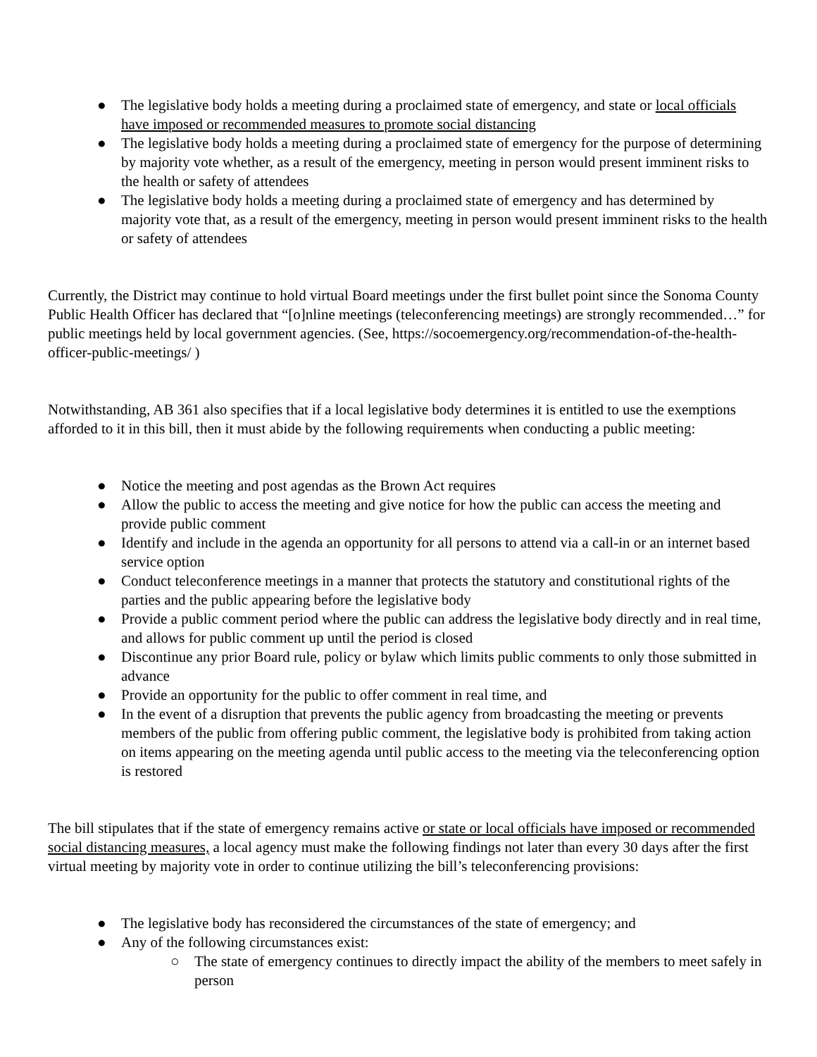● The legislative body holds a meeting during a proclaimed state of emergency, and state or local officials have imposed or recommended measures to promote social distancing
● The legislative body holds a meeting during a proclaimed state of emergency for the purpose of determining by majority vote whether, as a result of the emergency, meeting in person would present imminent risks to the health or safety of attendees
● The legislative body holds a meeting during a proclaimed state of emergency and has determined by majority vote that, as a result of the emergency, meeting in person would present imminent risks to the health or safety of attendees
Currently, the District may continue to hold virtual Board meetings under the first bullet point since the Sonoma County Public Health Officer has declared that “[o]nline meetings (teleconferencing meetings) are strongly recommended…” for public meetings held by local government agencies. (See, https://socoemergency.org/recommendation-of-the-health-officer-public-meetings/ )
Notwithstanding, AB 361 also specifies that if a local legislative body determines it is entitled to use the exemptions afforded to it in this bill, then it must abide by the following requirements when conducting a public meeting:
● Notice the meeting and post agendas as the Brown Act requires
● Allow the public to access the meeting and give notice for how the public can access the meeting and provide public comment
● Identify and include in the agenda an opportunity for all persons to attend via a call-in or an internet based service option
● Conduct teleconference meetings in a manner that protects the statutory and constitutional rights of the parties and the public appearing before the legislative body
● Provide a public comment period where the public can address the legislative body directly and in real time, and allows for public comment up until the period is closed
● Discontinue any prior Board rule, policy or bylaw which limits public comments to only those submitted in advance
● Provide an opportunity for the public to offer comment in real time, and
● In the event of a disruption that prevents the public agency from broadcasting the meeting or prevents members of the public from offering public comment, the legislative body is prohibited from taking action on items appearing on the meeting agenda until public access to the meeting via the teleconferencing option is restored
The bill stipulates that if the state of emergency remains active or state or local officials have imposed or recommended social distancing measures, a local agency must make the following findings not later than every 30 days after the first virtual meeting by majority vote in order to continue utilizing the bill’s teleconferencing provisions:
● The legislative body has reconsidered the circumstances of the state of emergency; and
● Any of the following circumstances exist:
○ The state of emergency continues to directly impact the ability of the members to meet safely in person